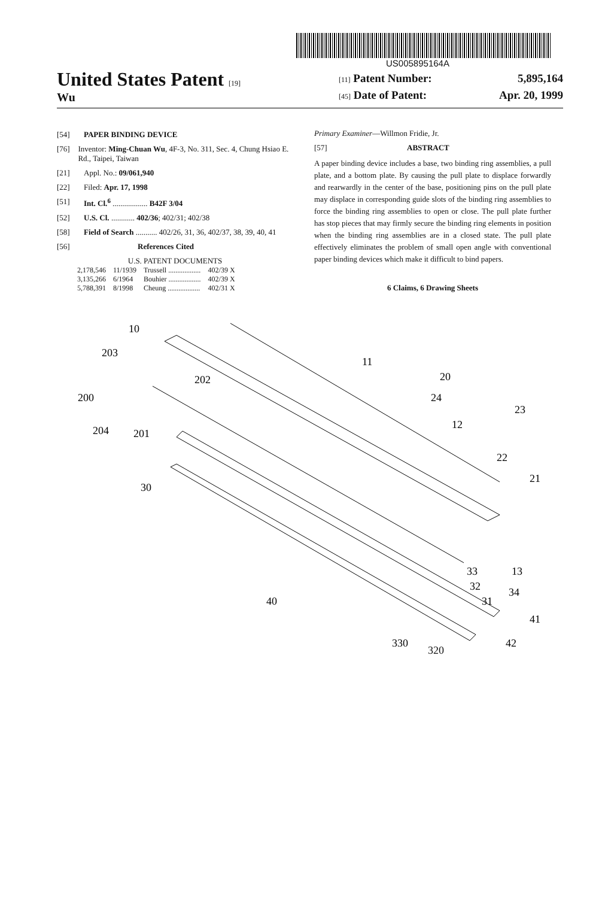US005895164A
United States Patent [19]
Wu
[11] Patent Number: 5,895,164
[45] Date of Patent: Apr. 20, 1999
[54] PAPER BINDING DEVICE
[76] Inventor: Ming-Chuan Wu, 4F-3, No. 311, Sec. 4, Chung Hsiao E. Rd., Taipei, Taiwan
[21] Appl. No.: 09/061,940
[22] Filed: Apr. 17, 1998
[51] Int. Cl.<sup>6</sup> .................. B42F 3/04
[52] U.S. Cl. ............ 402/36; 402/31; 402/38
[58] Field of Search ........... 402/26, 31, 36, 402/37, 38, 39, 40, 41
[56] References Cited
U.S. PATENT DOCUMENTS
| 2,178,546 | 11/1939 | Trussell .................. | 402/39 X |
| 3,135,266 | 6/1964 | Bouhier .................. | 402/39 X |
| 5,788,391 | 8/1998 | Cheung .................. | 402/31 X |
Primary Examiner—Willmon Fridie, Jr.
[57] ABSTRACT
A paper binding device includes a base, two binding ring assemblies, a pull plate, and a bottom plate. By causing the pull plate to displace forwardly and rearwardly in the center of the base, positioning pins on the pull plate may displace in corresponding guide slots of the binding ring assemblies to force the binding ring assemblies to open or close. The pull plate further has stop pieces that may firmly secure the binding ring elements in position when the binding ring assemblies are in a closed state. The pull plate effectively eliminates the problem of small open angle with conventional paper binding devices which make it difficult to bind papers.
6 Claims, 6 Drawing Sheets
10
203
200
204
201
202
30
11
20
24
23
12
22
21
13
33
32
31
34
41
42
40
330
320